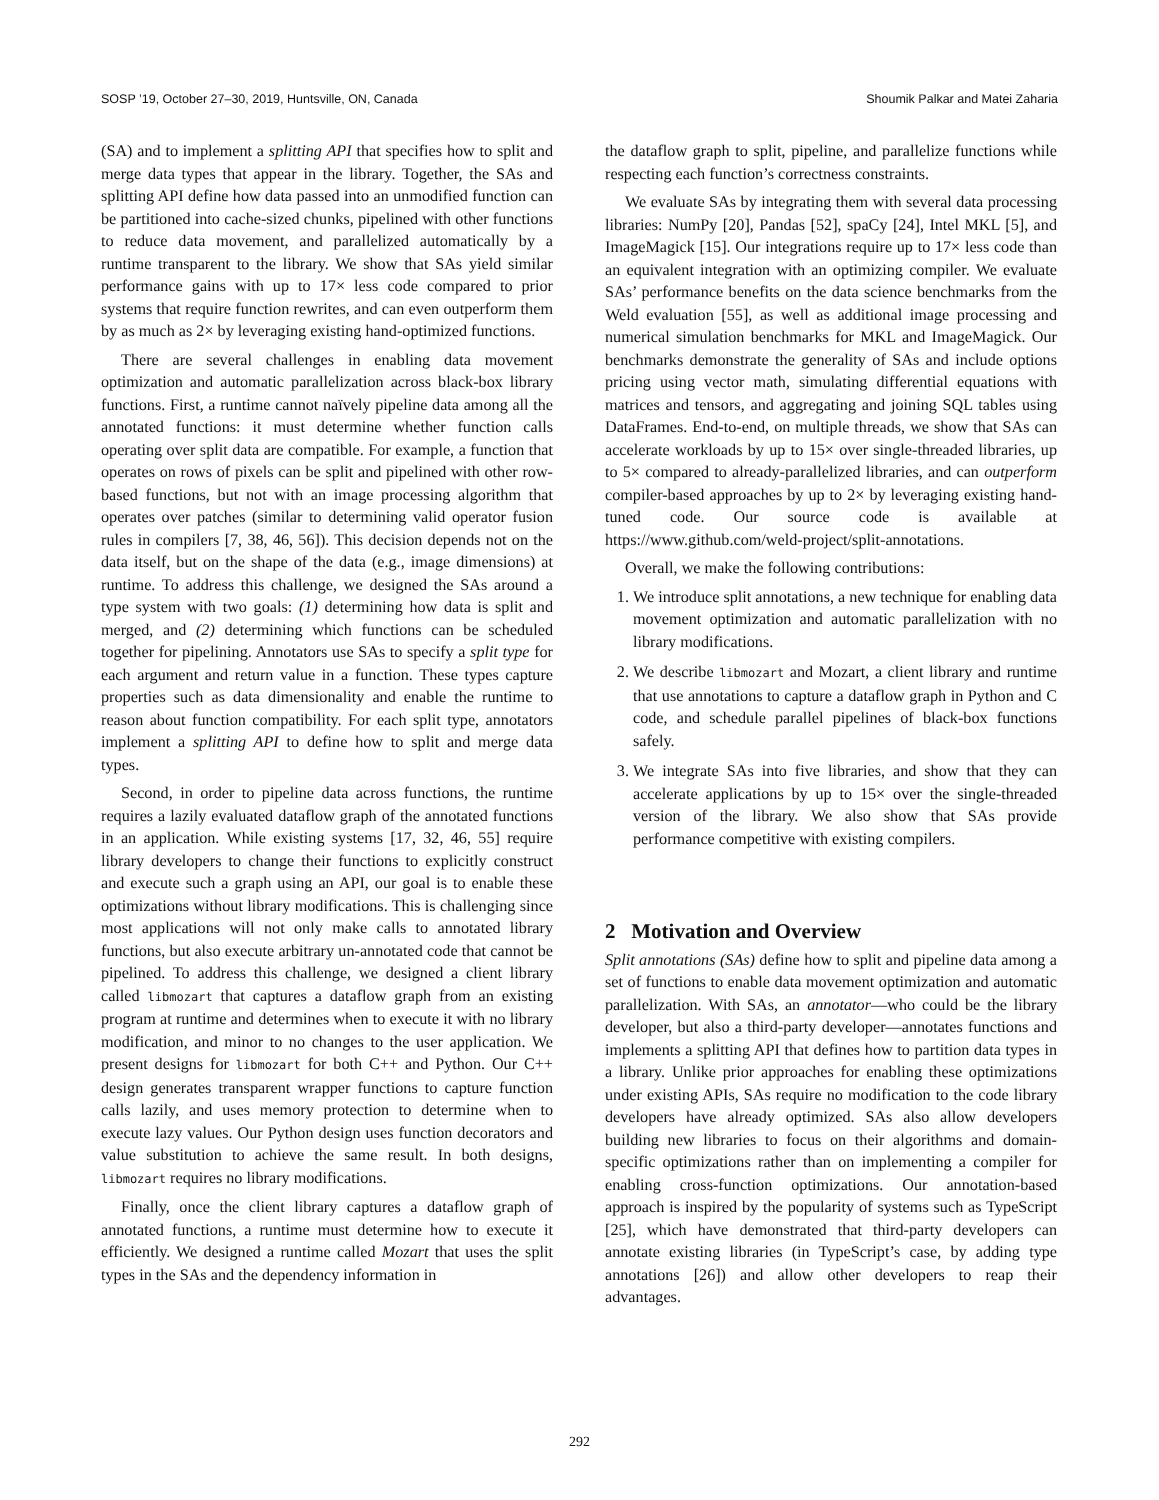SOSP ’19, October 27–30, 2019, Huntsville, ON, Canada Shoumik Palkar and Matei Zaharia
(SA) and to implement a splitting API that specifies how to split and merge data types that appear in the library. Together, the SAs and splitting API define how data passed into an unmodified function can be partitioned into cache-sized chunks, pipelined with other functions to reduce data movement, and parallelized automatically by a runtime transparent to the library. We show that SAs yield similar performance gains with up to 17× less code compared to prior systems that require function rewrites, and can even outperform them by as much as 2× by leveraging existing hand-optimized functions.
There are several challenges in enabling data movement optimization and automatic parallelization across black-box library functions. First, a runtime cannot naïvely pipeline data among all the annotated functions: it must determine whether function calls operating over split data are compatible. For example, a function that operates on rows of pixels can be split and pipelined with other row-based functions, but not with an image processing algorithm that operates over patches (similar to determining valid operator fusion rules in compilers [7, 38, 46, 56]). This decision depends not on the data itself, but on the shape of the data (e.g., image dimensions) at runtime. To address this challenge, we designed the SAs around a type system with two goals: (1) determining how data is split and merged, and (2) determining which functions can be scheduled together for pipelining. Annotators use SAs to specify a split type for each argument and return value in a function. These types capture properties such as data dimensionality and enable the runtime to reason about function compatibility. For each split type, annotators implement a splitting API to define how to split and merge data types.
Second, in order to pipeline data across functions, the runtime requires a lazily evaluated dataflow graph of the annotated functions in an application. While existing systems [17, 32, 46, 55] require library developers to change their functions to explicitly construct and execute such a graph using an API, our goal is to enable these optimizations without library modifications. This is challenging since most applications will not only make calls to annotated library functions, but also execute arbitrary un-annotated code that cannot be pipelined. To address this challenge, we designed a client library called libmozart that captures a dataflow graph from an existing program at runtime and determines when to execute it with no library modification, and minor to no changes to the user application. We present designs for libmozart for both C++ and Python. Our C++ design generates transparent wrapper functions to capture function calls lazily, and uses memory protection to determine when to execute lazy values. Our Python design uses function decorators and value substitution to achieve the same result. In both designs, libmozart requires no library modifications.
Finally, once the client library captures a dataflow graph of annotated functions, a runtime must determine how to execute it efficiently. We designed a runtime called Mozart that uses the split types in the SAs and the dependency information in
the dataflow graph to split, pipeline, and parallelize functions while respecting each function’s correctness constraints.
We evaluate SAs by integrating them with several data processing libraries: NumPy [20], Pandas [52], spaCy [24], Intel MKL [5], and ImageMagick [15]. Our integrations require up to 17× less code than an equivalent integration with an optimizing compiler. We evaluate SAs’ performance benefits on the data science benchmarks from the Weld evaluation [55], as well as additional image processing and numerical simulation benchmarks for MKL and ImageMagick. Our benchmarks demonstrate the generality of SAs and include options pricing using vector math, simulating differential equations with matrices and tensors, and aggregating and joining SQL tables using DataFrames. End-to-end, on multiple threads, we show that SAs can accelerate workloads by up to 15× over single-threaded libraries, up to 5× compared to already-parallelized libraries, and can outperform compiler-based approaches by up to 2× by leveraging existing hand-tuned code. Our source code is available at https://www.github.com/weld-project/split-annotations.
Overall, we make the following contributions:
1. We introduce split annotations, a new technique for enabling data movement optimization and automatic parallelization with no library modifications.
2. We describe libmozart and Mozart, a client library and runtime that use annotations to capture a dataflow graph in Python and C code, and schedule parallel pipelines of black-box functions safely.
3. We integrate SAs into five libraries, and show that they can accelerate applications by up to 15× over the single-threaded version of the library. We also show that SAs provide performance competitive with existing compilers.
2 Motivation and Overview
Split annotations (SAs) define how to split and pipeline data among a set of functions to enable data movement optimization and automatic parallelization. With SAs, an annotator—who could be the library developer, but also a third-party developer—annotates functions and implements a splitting API that defines how to partition data types in a library. Unlike prior approaches for enabling these optimizations under existing APIs, SAs require no modification to the code library developers have already optimized. SAs also allow developers building new libraries to focus on their algorithms and domain-specific optimizations rather than on implementing a compiler for enabling cross-function optimizations. Our annotation-based approach is inspired by the popularity of systems such as TypeScript [25], which have demonstrated that third-party developers can annotate existing libraries (in TypeScript’s case, by adding type annotations [26]) and allow other developers to reap their advantages.
292